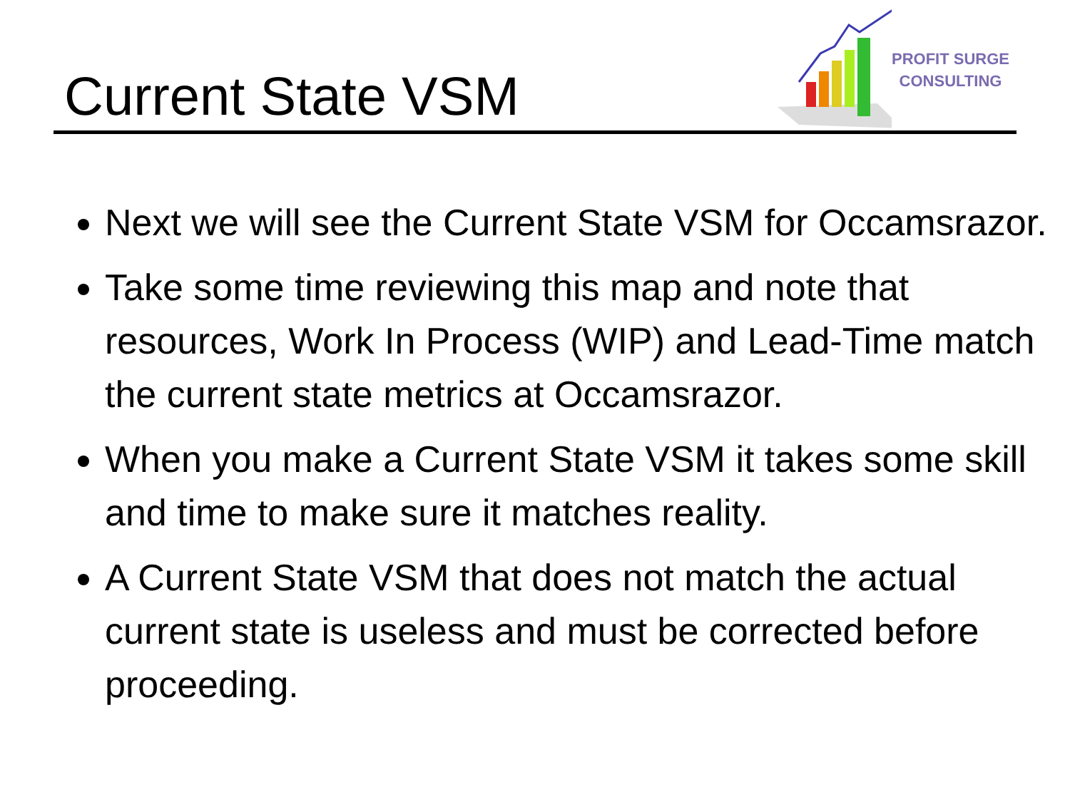Current State VSM
PROFIT SURGE
CONSULTING
Next we will see the Current State VSM for Occamsrazor.
Take some time reviewing this map and note that resources, Work In Process (WIP) and Lead-Time match the current state metrics at Occamsrazor.
When you make a Current State VSM it takes some skill and time to make sure it matches reality.
A Current State VSM that does not match the actual current state is useless and must be corrected before proceeding.